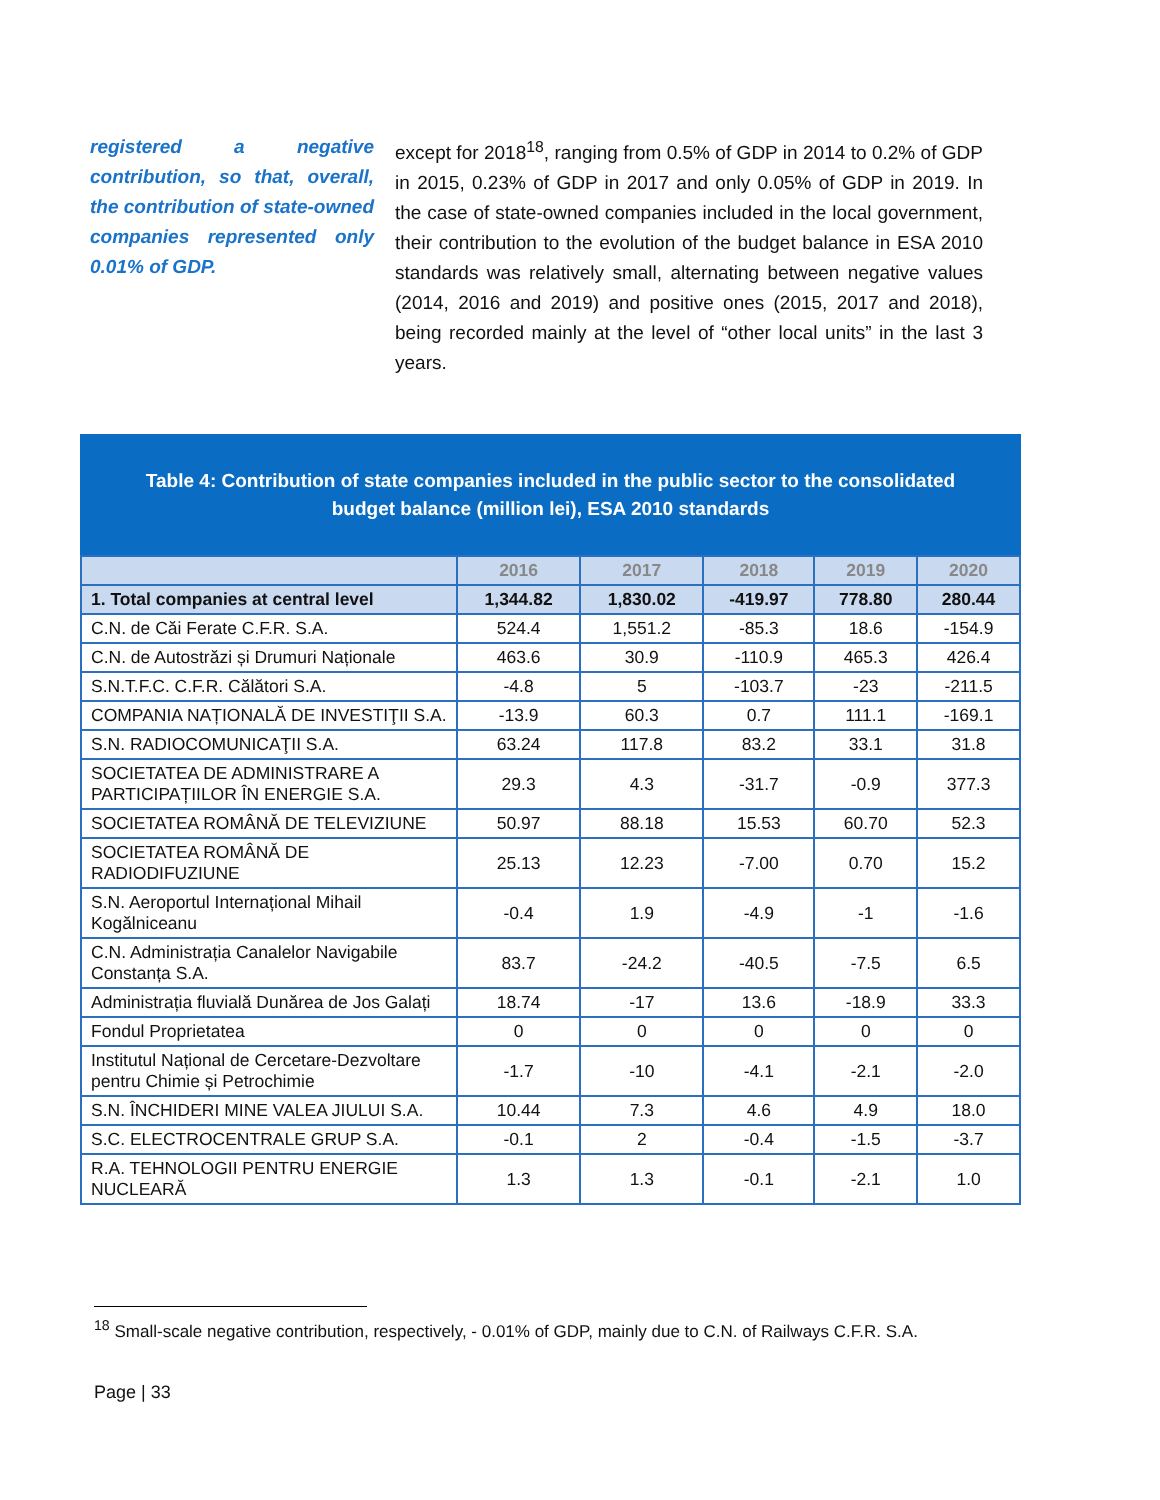registered a negative contribution, so that, overall, the contribution of state-owned companies represented only 0.01% of GDP.
except for 2018<sup>18</sup>, ranging from 0.5% of GDP in 2014 to 0.2% of GDP in 2015, 0.23% of GDP in 2017 and only 0.05% of GDP in 2019. In the case of state-owned companies included in the local government, their contribution to the evolution of the budget balance in ESA 2010 standards was relatively small, alternating between negative values (2014, 2016 and 2019) and positive ones (2015, 2017 and 2018), being recorded mainly at the level of “other local units” in the last 3 years.
Table 4: Contribution of state companies included in the public sector to the consolidated budget balance (million lei), ESA 2010 standards
| | 2016 | 2017 | 2018 | 2019 | 2020 |
| --- | --- | --- | --- | --- | --- |
| 1. Total companies at central level | 1,344.82 | 1,830.02 | -419.97 | 778.80 | 280.44 |
| C.N. de Căi Ferate C.F.R. S.A. | 524.4 | 1,551.2 | -85.3 | 18.6 | -154.9 |
| C.N. de Autostrăzi și Drumuri Naționale | 463.6 | 30.9 | -110.9 | 465.3 | 426.4 |
| S.N.T.F.C. C.F.R. Călători S.A. | -4.8 | 5 | -103.7 | -23 | -211.5 |
| COMPANIA NAȚIONALĂ DE INVESTIŢII S.A. | -13.9 | 60.3 | 0.7 | 111.1 | -169.1 |
| S.N. RADIOCOMUNICAŢII S.A. | 63.24 | 117.8 | 83.2 | 33.1 | 31.8 |
| SOCIETATEA DE ADMINISTRARE A PARTICIPAȚIILOR ÎN ENERGIE S.A. | 29.3 | 4.3 | -31.7 | -0.9 | 377.3 |
| SOCIETATEA ROMÂNĂ DE TELEVIZIUNE | 50.97 | 88.18 | 15.53 | 60.70 | 52.3 |
| SOCIETATEA ROMÂNĂ DE RADIODIFUZIUNE | 25.13 | 12.23 | -7.00 | 0.70 | 15.2 |
| S.N. Aeroportul Internațional Mihail Kogălniceanu | -0.4 | 1.9 | -4.9 | -1 | -1.6 |
| C.N. Administrația Canalelor Navigabile Constanța S.A. | 83.7 | -24.2 | -40.5 | -7.5 | 6.5 |
| Administrația fluvială Dunărea de Jos Galați | 18.74 | -17 | 13.6 | -18.9 | 33.3 |
| Fondul Proprietatea | 0 | 0 | 0 | 0 | 0 |
| Institutul Național de Cercetare-Dezvoltare pentru Chimie și Petrochimie | -1.7 | -10 | -4.1 | -2.1 | -2.0 |
| S.N. ÎNCHIDERI MINE VALEA JIULUI S.A. | 10.44 | 7.3 | 4.6 | 4.9 | 18.0 |
| S.C. ELECTROCENTRALE GRUP S.A. | -0.1 | 2 | -0.4 | -1.5 | -3.7 |
| R.A. TEHNOLOGII PENTRU ENERGIE NUCLEARĂ | 1.3 | 1.3 | -0.1 | -2.1 | 1.0 |
<sup>18</sup> Small-scale negative contribution, respectively, - 0.01% of GDP, mainly due to C.N. of Railways C.F.R. S.A.
Page | 33